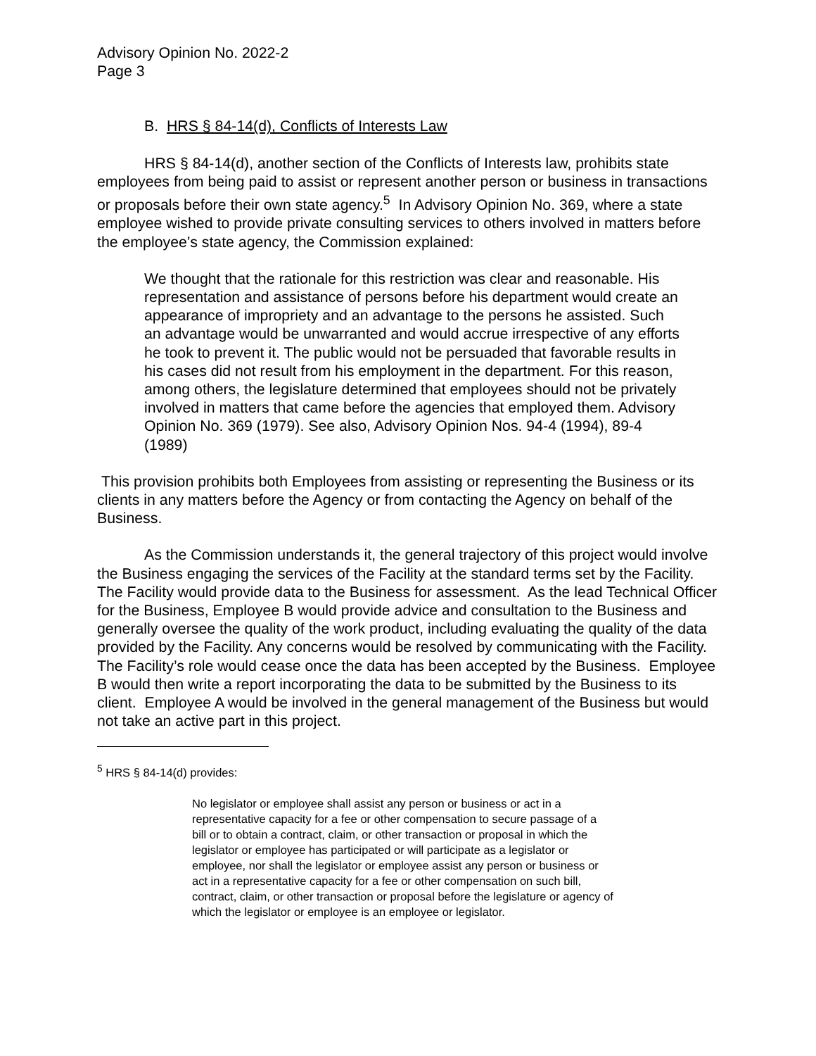Advisory Opinion No. 2022-2
Page 3
B. HRS § 84-14(d), Conflicts of Interests Law
HRS § 84-14(d), another section of the Conflicts of Interests law, prohibits state employees from being paid to assist or represent another person or business in transactions or proposals before their own state agency.<sup>5</sup> In Advisory Opinion No. 369, where a state employee wished to provide private consulting services to others involved in matters before the employee’s state agency, the Commission explained:
We thought that the rationale for this restriction was clear and reasonable. His representation and assistance of persons before his department would create an appearance of impropriety and an advantage to the persons he assisted. Such an advantage would be unwarranted and would accrue irrespective of any efforts he took to prevent it. The public would not be persuaded that favorable results in his cases did not result from his employment in the department. For this reason, among others, the legislature determined that employees should not be privately involved in matters that came before the agencies that employed them. Advisory Opinion No. 369 (1979). See also, Advisory Opinion Nos. 94-4 (1994), 89-4 (1989)
This provision prohibits both Employees from assisting or representing the Business or its clients in any matters before the Agency or from contacting the Agency on behalf of the Business.
As the Commission understands it, the general trajectory of this project would involve the Business engaging the services of the Facility at the standard terms set by the Facility. The Facility would provide data to the Business for assessment. As the lead Technical Officer for the Business, Employee B would provide advice and consultation to the Business and generally oversee the quality of the work product, including evaluating the quality of the data provided by the Facility. Any concerns would be resolved by communicating with the Facility. The Facility’s role would cease once the data has been accepted by the Business. Employee B would then write a report incorporating the data to be submitted by the Business to its client. Employee A would be involved in the general management of the Business but would not take an active part in this project.
<sup>5</sup> HRS § 84-14(d) provides:
No legislator or employee shall assist any person or business or act in a representative capacity for a fee or other compensation to secure passage of a bill or to obtain a contract, claim, or other transaction or proposal in which the legislator or employee has participated or will participate as a legislator or employee, nor shall the legislator or employee assist any person or business or act in a representative capacity for a fee or other compensation on such bill, contract, claim, or other transaction or proposal before the legislature or agency of which the legislator or employee is an employee or legislator.